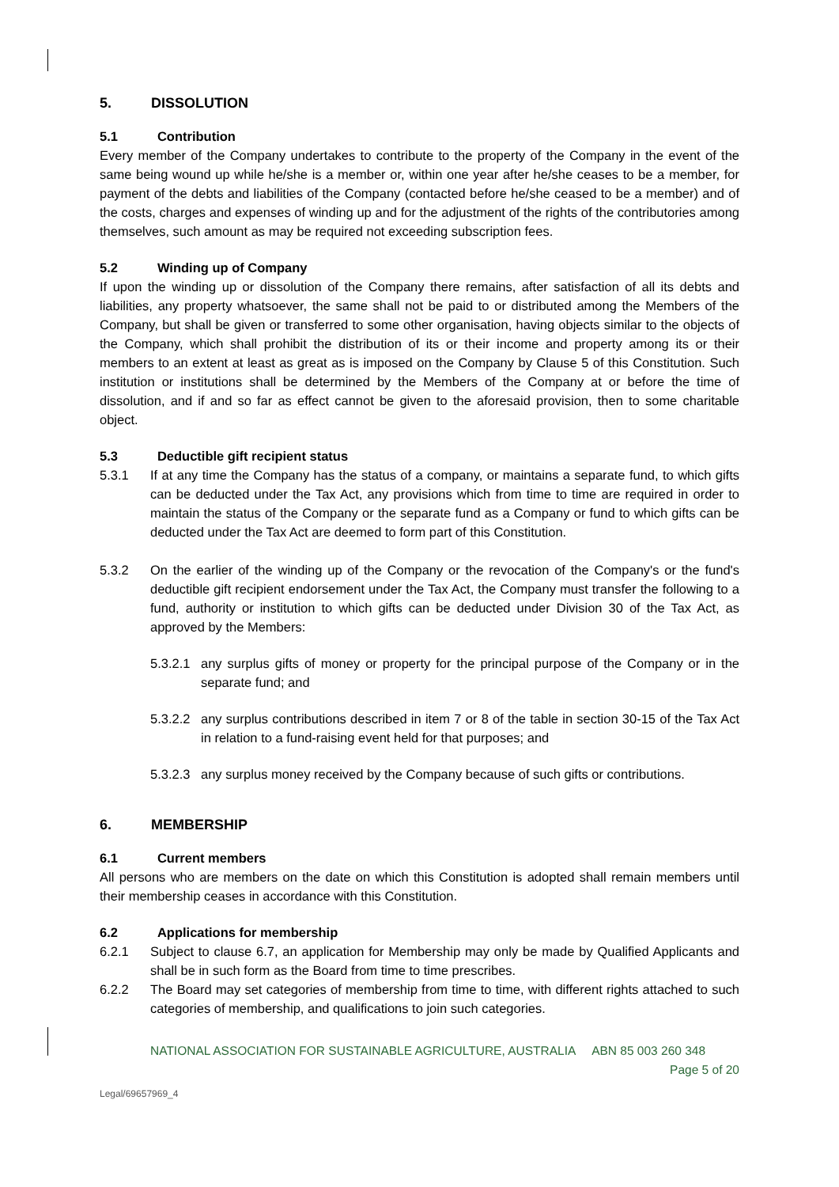5. DISSOLUTION
5.1 Contribution
Every member of the Company undertakes to contribute to the property of the Company in the event of the same being wound up while he/she is a member or, within one year after he/she ceases to be a member, for payment of the debts and liabilities of the Company (contacted before he/she ceased to be a member) and of the costs, charges and expenses of winding up and for the adjustment of the rights of the contributories among themselves, such amount as may be required not exceeding subscription fees.
5.2 Winding up of Company
If upon the winding up or dissolution of the Company there remains, after satisfaction of all its debts and liabilities, any property whatsoever, the same shall not be paid to or distributed among the Members of the Company, but shall be given or transferred to some other organisation, having objects similar to the objects of the Company, which shall prohibit the distribution of its or their income and property among its or their members to an extent at least as great as is imposed on the Company by Clause 5 of this Constitution. Such institution or institutions shall be determined by the Members of the Company at or before the time of dissolution, and if and so far as effect cannot be given to the aforesaid provision, then to some charitable object.
5.3 Deductible gift recipient status
5.3.1 If at any time the Company has the status of a company, or maintains a separate fund, to which gifts can be deducted under the Tax Act, any provisions which from time to time are required in order to maintain the status of the Company or the separate fund as a Company or fund to which gifts can be deducted under the Tax Act are deemed to form part of this Constitution.
5.3.2 On the earlier of the winding up of the Company or the revocation of the Company's or the fund's deductible gift recipient endorsement under the Tax Act, the Company must transfer the following to a fund, authority or institution to which gifts can be deducted under Division 30 of the Tax Act, as approved by the Members:
5.3.2.1 any surplus gifts of money or property for the principal purpose of the Company or in the separate fund; and
5.3.2.2 any surplus contributions described in item 7 or 8 of the table in section 30-15 of the Tax Act in relation to a fund-raising event held for that purposes; and
5.3.2.3 any surplus money received by the Company because of such gifts or contributions.
6. MEMBERSHIP
6.1 Current members
All persons who are members on the date on which this Constitution is adopted shall remain members until their membership ceases in accordance with this Constitution.
6.2 Applications for membership
6.2.1 Subject to clause 6.7, an application for Membership may only be made by Qualified Applicants and shall be in such form as the Board from time to time prescribes.
6.2.2 The Board may set categories of membership from time to time, with different rights attached to such categories of membership, and qualifications to join such categories.
NATIONAL ASSOCIATION FOR SUSTAINABLE AGRICULTURE, AUSTRALIA ABN 85 003 260 348
Page 5 of 20
Legal/69657969_4